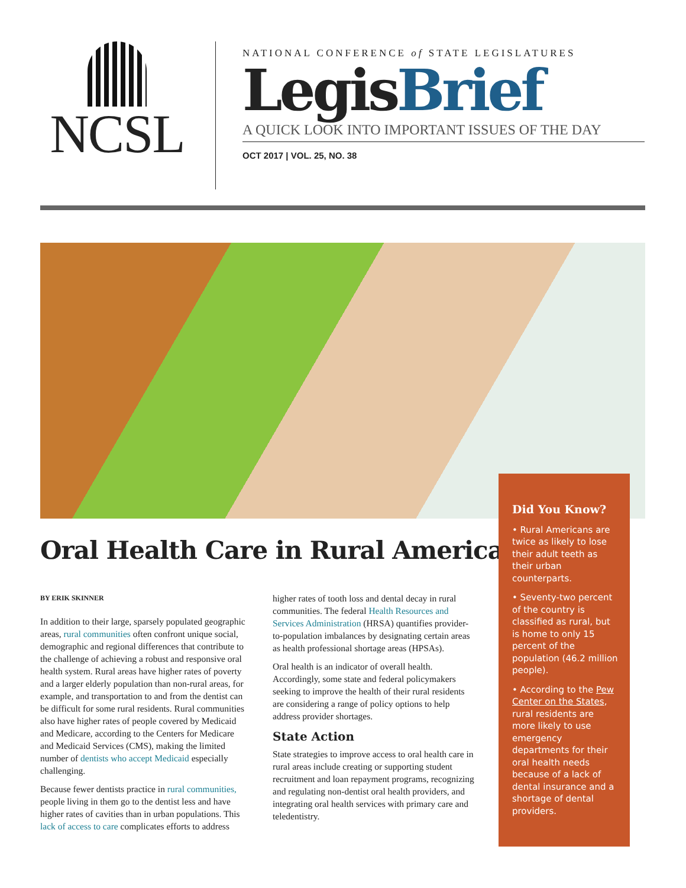NCSL
NATIONAL CONFERENCE of STATE LEGISLATURES
LegisBrief
A QUICK LOOK INTO IMPORTANT ISSUES OF THE DAY
OCT 2017 | VOL. 25, NO. 38
Oral Health Care in Rural America
BY ERIK SKINNER
In addition to their large, sparsely populated geographic areas, rural communities often confront unique social, demographic and regional differences that contribute to the challenge of achieving a robust and responsive oral health system. Rural areas have higher rates of poverty and a larger elderly population than non-rural areas, for example, and transportation to and from the dentist can be difficult for some rural residents. Rural communities also have higher rates of people covered by Medicaid and Medicare, according to the Centers for Medicare and Medicaid Services (CMS), making the limited number of dentists who accept Medicaid especially challenging.
Because fewer dentists practice in rural communities, people living in them go to the dentist less and have higher rates of cavities than in urban populations. This lack of access to care complicates efforts to address higher rates of tooth loss and dental decay in rural communities. The federal Health Resources and Services Administration (HRSA) quantifies provider-to-population imbalances by designating certain areas as health professional shortage areas (HPSAs).
Oral health is an indicator of overall health. Accordingly, some state and federal policymakers seeking to improve the health of their rural residents are considering a range of policy options to help address provider shortages.
State Action
State strategies to improve access to oral health care in rural areas include creating or supporting student recruitment and loan repayment programs, recognizing and regulating non-dentist oral health providers, and integrating oral health services with primary care and teledentistry.
Did You Know?
• Rural Americans are twice as likely to lose their adult teeth as their urban counterparts.
• Seventy-two percent of the country is classified as rural, but is home to only 15 percent of the population (46.2 million people).
• According to the Pew Center on the States, rural residents are more likely to use emergency departments for their oral health needs because of a lack of dental insurance and a shortage of dental providers.